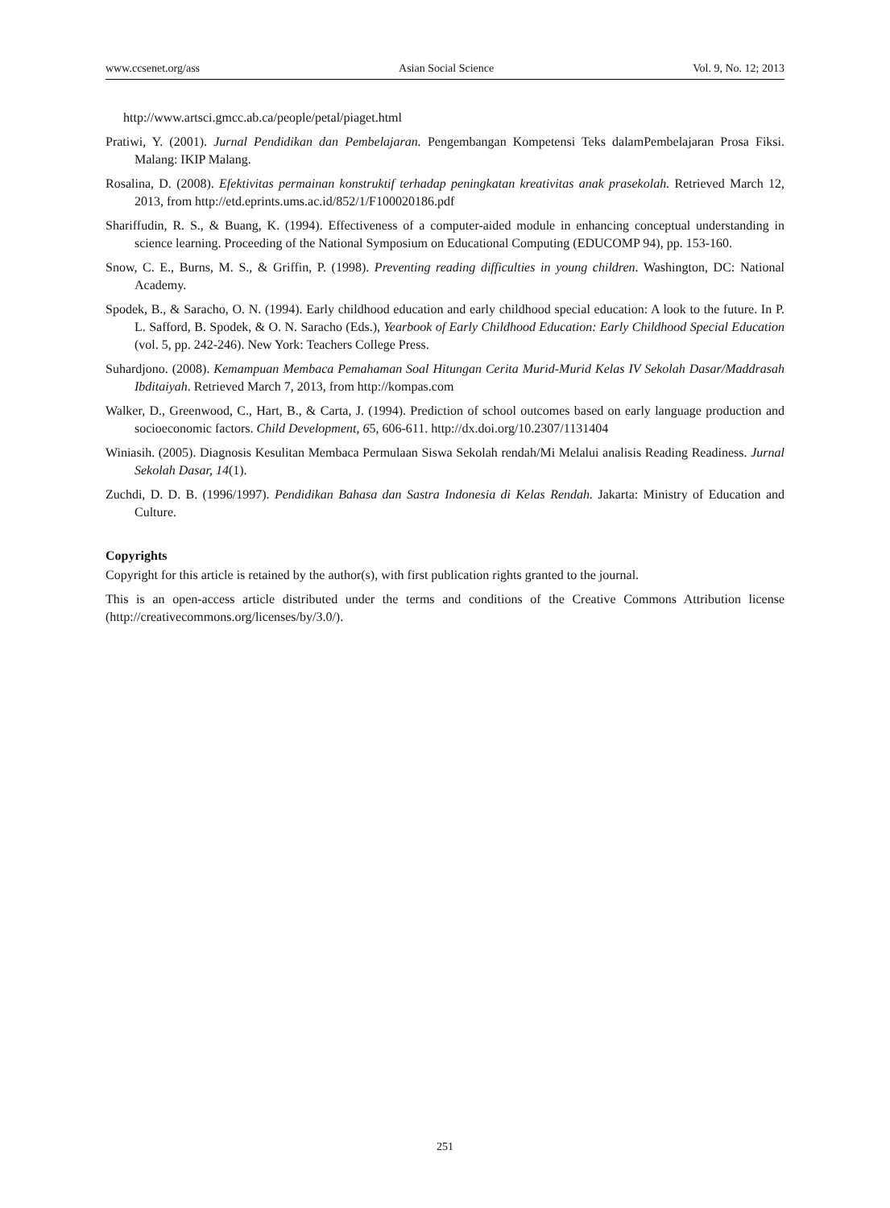www.ccsenet.org/ass Asian Social Science Vol. 9, No. 12; 2013
http://www.artsci.gmcc.ab.ca/people/petal/piaget.html
Pratiwi, Y. (2001). Jurnal Pendidikan dan Pembelajaran. Pengembangan Kompetensi Teks dalamPembelajaran Prosa Fiksi. Malang: IKIP Malang.
Rosalina, D. (2008). Efektivitas permainan konstruktif terhadap peningkatan kreativitas anak prasekolah. Retrieved March 12, 2013, from http://etd.eprints.ums.ac.id/852/1/F100020186.pdf
Shariffudin, R. S., & Buang, K. (1994). Effectiveness of a computer-aided module in enhancing conceptual understanding in science learning. Proceeding of the National Symposium on Educational Computing (EDUCOMP 94), pp. 153-160.
Snow, C. E., Burns, M. S., & Griffin, P. (1998). Preventing reading difficulties in young children. Washington, DC: National Academy.
Spodek, B., & Saracho, O. N. (1994). Early childhood education and early childhood special education: A look to the future. In P. L. Safford, B. Spodek, & O. N. Saracho (Eds.), Yearbook of Early Childhood Education: Early Childhood Special Education (vol. 5, pp. 242-246). New York: Teachers College Press.
Suhardjono. (2008). Kemampuan Membaca Pemahaman Soal Hitungan Cerita Murid-Murid Kelas IV Sekolah Dasar/Maddrasah Ibditaiyah. Retrieved March 7, 2013, from http://kompas.com
Walker, D., Greenwood, C., Hart, B., & Carta, J. (1994). Prediction of school outcomes based on early language production and socioeconomic factors. Child Development, 65, 606-611. http://dx.doi.org/10.2307/1131404
Winiasih. (2005). Diagnosis Kesulitan Membaca Permulaan Siswa Sekolah rendah/Mi Melalui analisis Reading Readiness. Jurnal Sekolah Dasar, 14(1).
Zuchdi, D. D. B. (1996/1997). Pendidikan Bahasa dan Sastra Indonesia di Kelas Rendah. Jakarta: Ministry of Education and Culture.
Copyrights
Copyright for this article is retained by the author(s), with first publication rights granted to the journal.
This is an open-access article distributed under the terms and conditions of the Creative Commons Attribution license (http://creativecommons.org/licenses/by/3.0/).
251